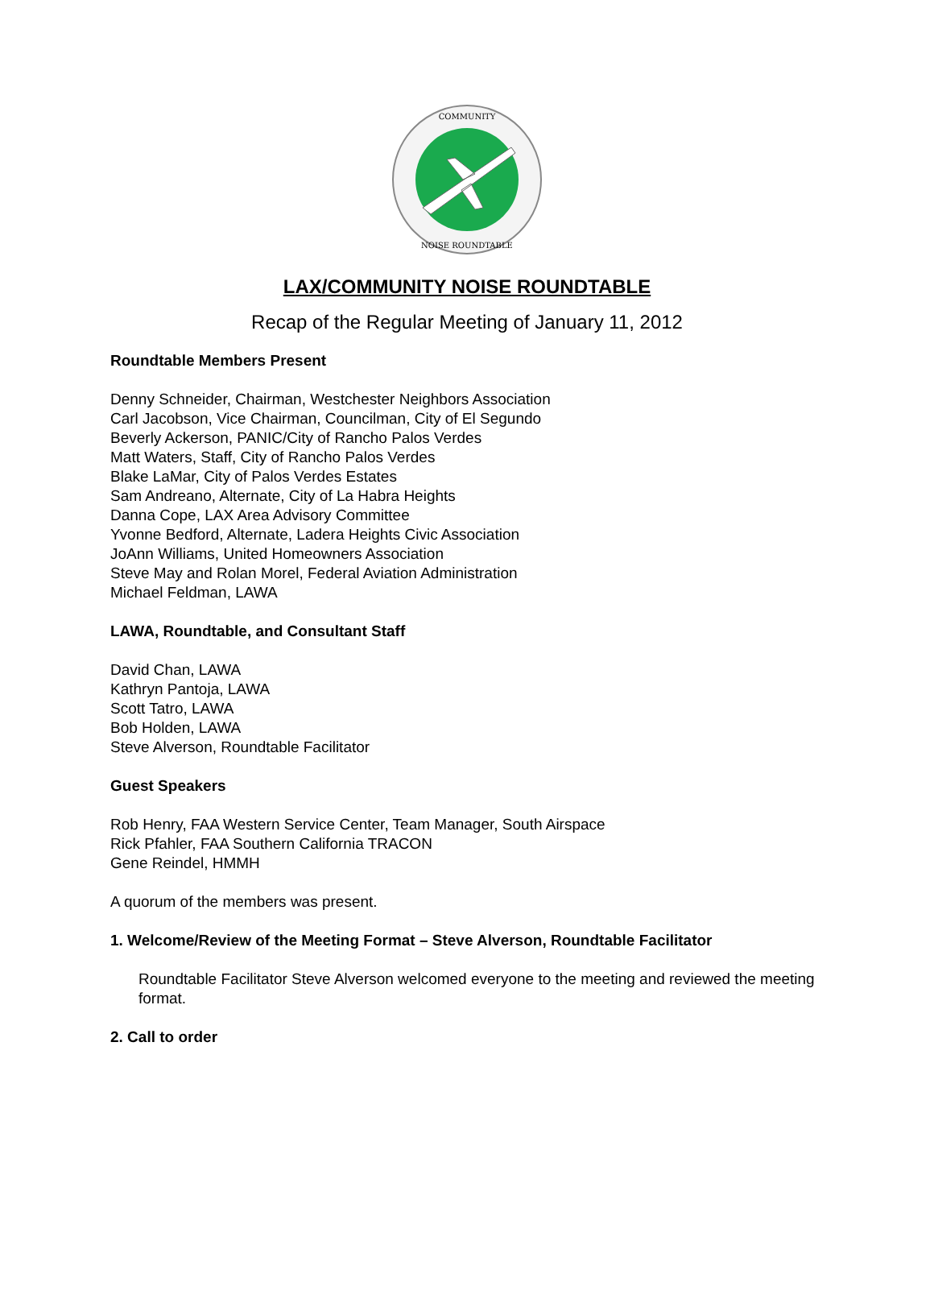COMMUNITY
NOISE ROUNDTABLE
LAX/COMMUNITY NOISE ROUNDTABLE
Recap of the Regular Meeting of January 11, 2012
Roundtable Members Present
Denny Schneider, Chairman, Westchester Neighbors Association
Carl Jacobson, Vice Chairman, Councilman, City of El Segundo
Beverly Ackerson, PANIC/City of Rancho Palos Verdes
Matt Waters, Staff, City of Rancho Palos Verdes
Blake LaMar, City of Palos Verdes Estates
Sam Andreano, Alternate, City of La Habra Heights
Danna Cope, LAX Area Advisory Committee
Yvonne Bedford, Alternate, Ladera Heights Civic Association
JoAnn Williams, United Homeowners Association
Steve May and Rolan Morel, Federal Aviation Administration
Michael Feldman, LAWA
LAWA, Roundtable, and Consultant Staff
David Chan, LAWA
Kathryn Pantoja, LAWA
Scott Tatro, LAWA
Bob Holden, LAWA
Steve Alverson, Roundtable Facilitator
Guest Speakers
Rob Henry, FAA Western Service Center, Team Manager, South Airspace
Rick Pfahler, FAA Southern California TRACON
Gene Reindel, HMMH
A quorum of the members was present.
1. Welcome/Review of the Meeting Format – Steve Alverson, Roundtable Facilitator
Roundtable Facilitator Steve Alverson welcomed everyone to the meeting and reviewed the meeting format.
2. Call to order